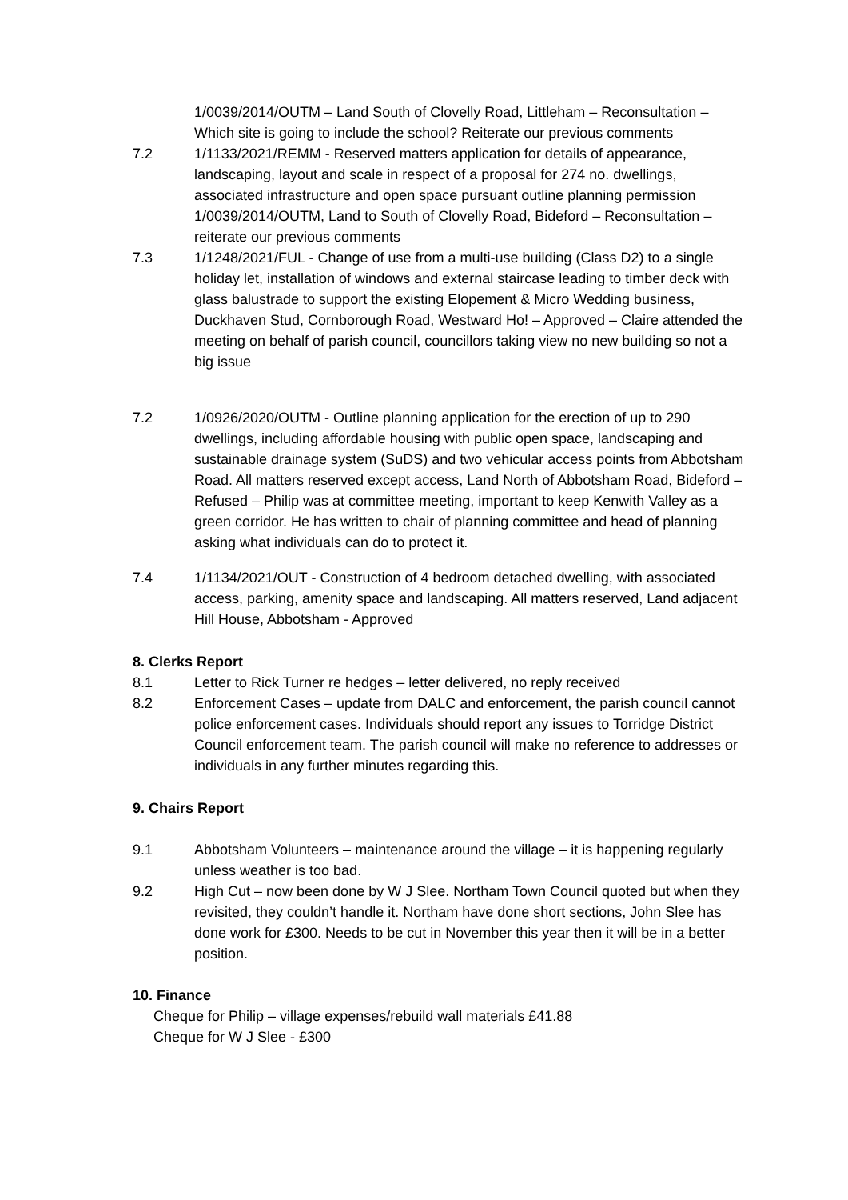1/0039/2014/OUTM – Land South of Clovelly Road, Littleham – Reconsultation – Which site is going to include the school? Reiterate our previous comments
7.2 1/1133/2021/REMM - Reserved matters application for details of appearance, landscaping, layout and scale in respect of a proposal for 274 no. dwellings, associated infrastructure and open space pursuant outline planning permission 1/0039/2014/OUTM, Land to South of Clovelly Road, Bideford – Reconsultation – reiterate our previous comments
7.3 1/1248/2021/FUL - Change of use from a multi-use building (Class D2) to a single holiday let, installation of windows and external staircase leading to timber deck with glass balustrade to support the existing Elopement & Micro Wedding business, Duckhaven Stud, Cornborough Road, Westward Ho! – Approved – Claire attended the meeting on behalf of parish council, councillors taking view no new building so not a big issue
7.2 1/0926/2020/OUTM - Outline planning application for the erection of up to 290 dwellings, including affordable housing with public open space, landscaping and sustainable drainage system (SuDS) and two vehicular access points from Abbotsham Road. All matters reserved except access, Land North of Abbotsham Road, Bideford – Refused – Philip was at committee meeting, important to keep Kenwith Valley as a green corridor. He has written to chair of planning committee and head of planning asking what individuals can do to protect it.
7.4 1/1134/2021/OUT - Construction of 4 bedroom detached dwelling, with associated access, parking, amenity space and landscaping. All matters reserved, Land adjacent Hill House, Abbotsham - Approved
8. Clerks Report
8.1 Letter to Rick Turner re hedges – letter delivered, no reply received
8.2 Enforcement Cases – update from DALC and enforcement, the parish council cannot police enforcement cases. Individuals should report any issues to Torridge District Council enforcement team. The parish council will make no reference to addresses or individuals in any further minutes regarding this.
9. Chairs Report
9.1 Abbotsham Volunteers – maintenance around the village – it is happening regularly unless weather is too bad.
9.2 High Cut – now been done by W J Slee. Northam Town Council quoted but when they revisited, they couldn’t handle it. Northam have done short sections, John Slee has done work for £300. Needs to be cut in November this year then it will be in a better position.
10. Finance
Cheque for Philip – village expenses/rebuild wall materials £41.88
Cheque for W J Slee - £300